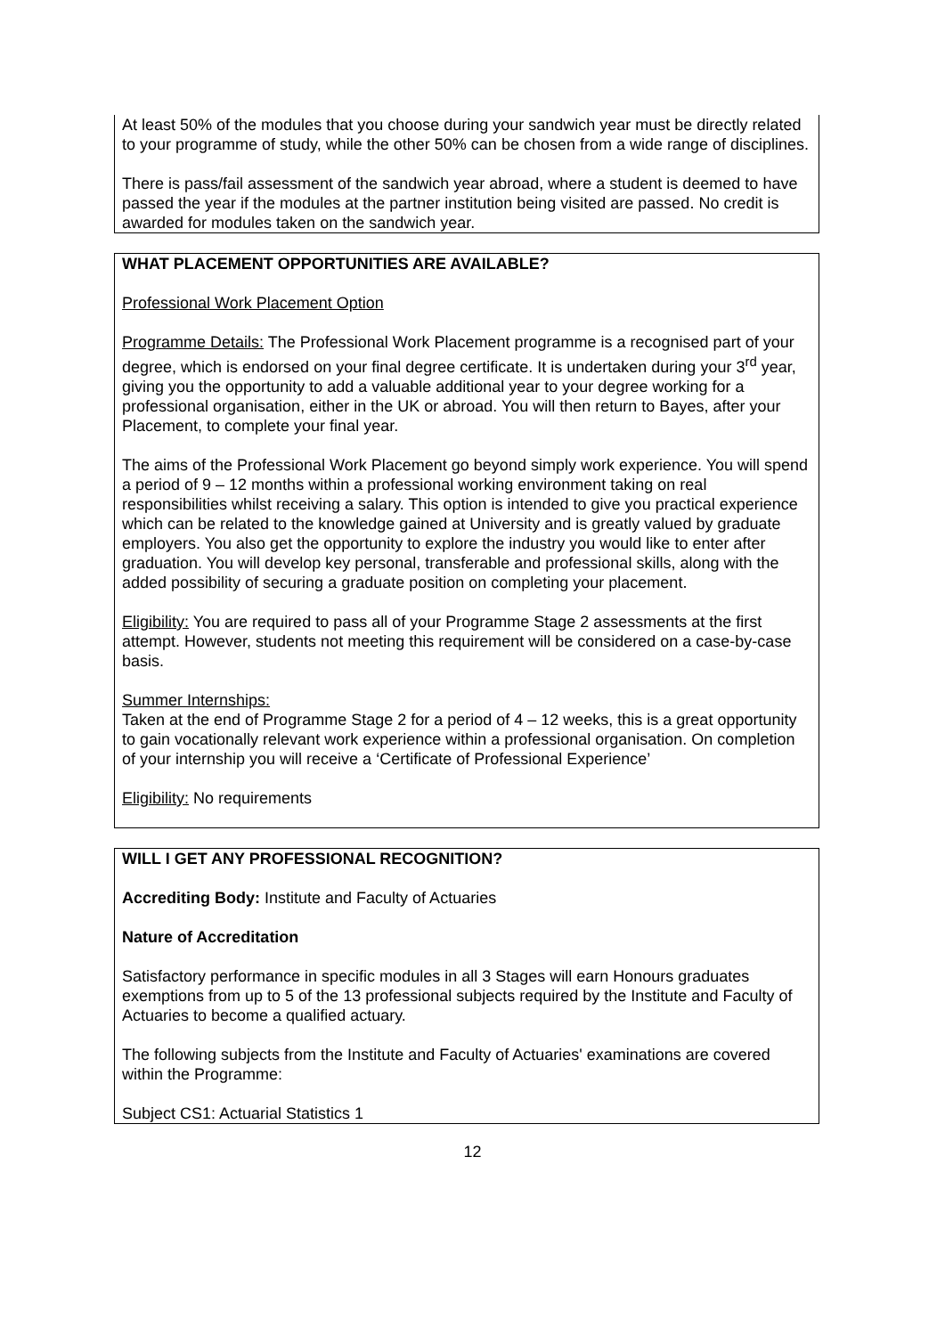At least 50% of the modules that you choose during your sandwich year must be directly related to your programme of study, while the other 50% can be chosen from a wide range of disciplines.
There is pass/fail assessment of the sandwich year abroad, where a student is deemed to have passed the year if the modules at the partner institution being visited are passed. No credit is awarded for modules taken on the sandwich year.
WHAT PLACEMENT OPPORTUNITIES ARE AVAILABLE?
Professional Work Placement Option
Programme Details: The Professional Work Placement programme is a recognised part of your degree, which is endorsed on your final degree certificate. It is undertaken during your 3<sup>rd</sup> year, giving you the opportunity to add a valuable additional year to your degree working for a professional organisation, either in the UK or abroad. You will then return to Bayes, after your Placement, to complete your final year.
The aims of the Professional Work Placement go beyond simply work experience. You will spend a period of 9 – 12 months within a professional working environment taking on real responsibilities whilst receiving a salary. This option is intended to give you practical experience which can be related to the knowledge gained at University and is greatly valued by graduate employers. You also get the opportunity to explore the industry you would like to enter after graduation. You will develop key personal, transferable and professional skills, along with the added possibility of securing a graduate position on completing your placement.
Eligibility: You are required to pass all of your Programme Stage 2 assessments at the first attempt. However, students not meeting this requirement will be considered on a case-by-case basis.
Summer Internships:
Taken at the end of Programme Stage 2 for a period of 4 – 12 weeks, this is a great opportunity to gain vocationally relevant work experience within a professional organisation. On completion of your internship you will receive a ‘Certificate of Professional Experience’
Eligibility: No requirements
WILL I GET ANY PROFESSIONAL RECOGNITION?
Accrediting Body: Institute and Faculty of Actuaries
Nature of Accreditation
Satisfactory performance in specific modules in all 3 Stages will earn Honours graduates exemptions from up to 5 of the 13 professional subjects required by the Institute and Faculty of Actuaries to become a qualified actuary.
The following subjects from the Institute and Faculty of Actuaries' examinations are covered within the Programme:
Subject CS1: Actuarial Statistics 1
12